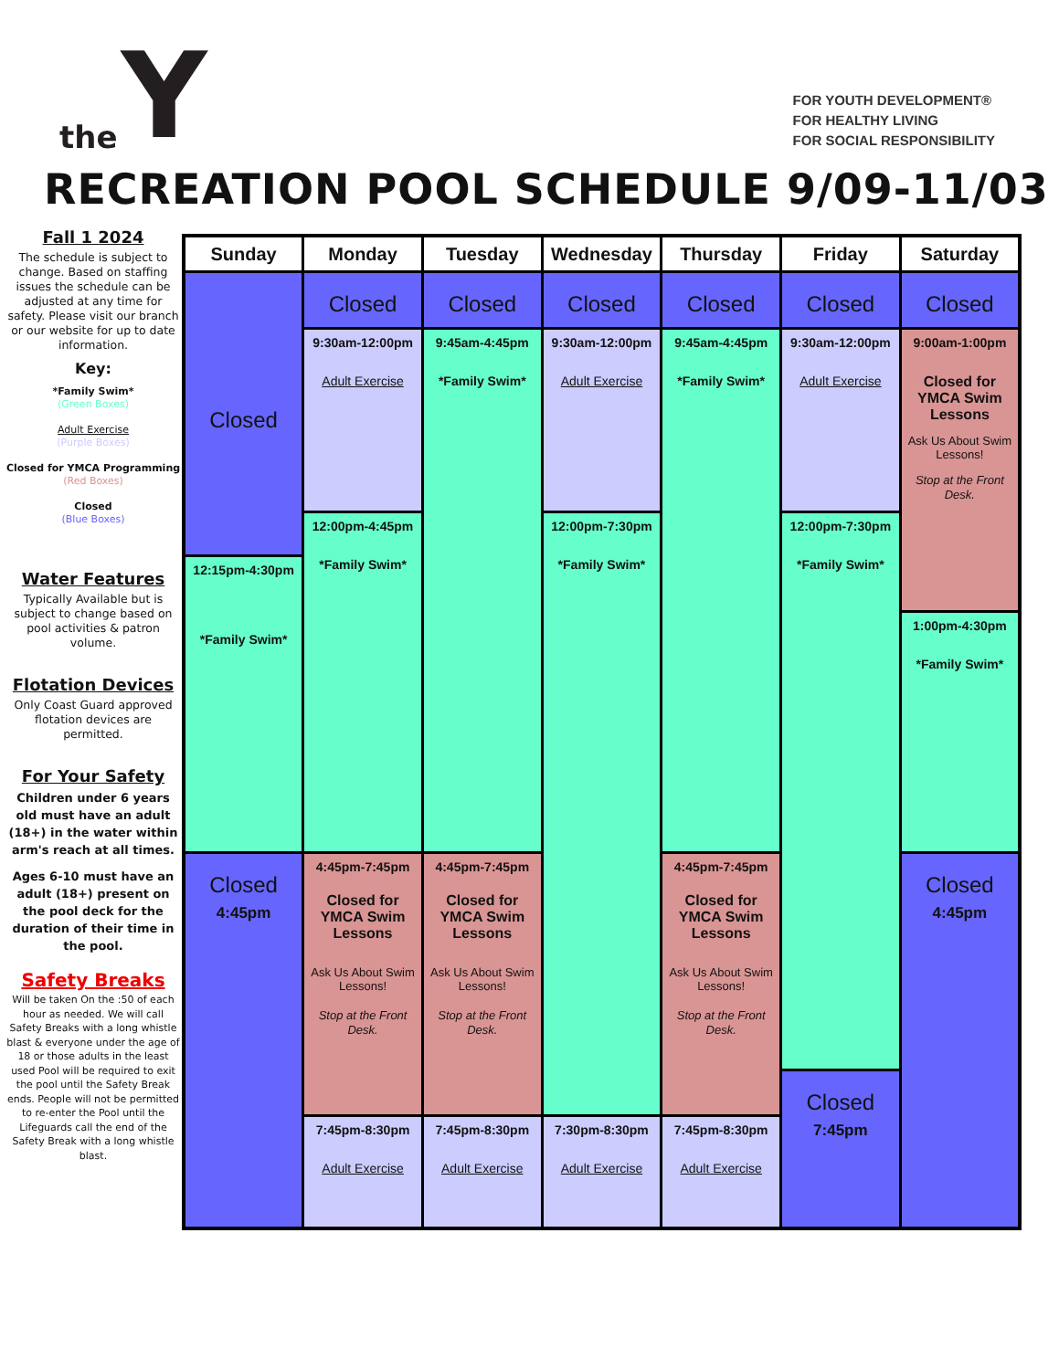the Y
FOR YOUTH DEVELOPMENT®
FOR HEALTHY LIVING
FOR SOCIAL RESPONSIBILITY
RECREATION POOL SCHEDULE 9/09-11/03
Fall 1 2024
The schedule is subject to change. Based on staffing issues the schedule can be adjusted at any time for safety. Please visit our branch or our website for up to date information.
Key:
*Family Swim*
(Green Boxes)
Adult Exercise
(Purple Boxes)
Closed for YMCA Programming
(Red Boxes)
Closed
(Blue Boxes)
Water Features
Typically Available but is subject to change based on pool activities & patron volume.
Flotation Devices
Only Coast Guard approved flotation devices are permitted.
For Your Safety
Children under 6 years old must have an adult (18+) in the water within arm's reach at all times.
Ages 6-10 must have an adult (18+) present on the pool deck for the duration of their time in the pool.
Safety Breaks
Will be taken On the :50 of each hour as needed. We will call Safety Breaks with a long whistle blast & everyone under the age of 18 or those adults in the least used Pool will be required to exit the pool until the Safety Break ends. People will not be permitted to re-enter the Pool until the Lifeguards call the end of the Safety Break with a long whistle blast.
| Sunday | Monday | Tuesday | Wednesday | Thursday | Friday | Saturday |
| --- | --- | --- | --- | --- | --- | --- |
| Closed | Closed | Closed | Closed | Closed | Closed | Closed |
| | 9:30am-12:00pm Adult Exercise | 9:45am-4:45pm *Family Swim* | 9:30am-12:00pm Adult Exercise | 9:45am-4:45pm *Family Swim* | 9:30am-12:00pm Adult Exercise | 9:00am-1:00pm Closed for YMCA Swim Lessons Ask Us About Swim Lessons! Stop at the Front Desk. |
| | 12:00pm-4:45pm *Family Swim* | | 12:00pm-7:30pm *Family Swim* | | 12:00pm-7:30pm *Family Swim* | |
| 12:15pm-4:30pm *Family Swim* | | | | | | |
| | | | | | | 1:00pm-4:30pm *Family Swim* |
| Closed 4:45pm | 4:45pm-7:45pm Closed for YMCA Swim Lessons Ask Us About Swim Lessons! Stop at the Front Desk. | 4:45pm-7:45pm Closed for YMCA Swim Lessons Ask Us About Swim Lessons! Stop at the Front Desk. | | 4:45pm-7:45pm Closed for YMCA Swim Lessons Ask Us About Swim Lessons! Stop at the Front Desk. | | Closed 4:45pm |
| | | | | | Closed 7:45pm | |
| | 7:45pm-8:30pm Adult Exercise | 7:45pm-8:30pm Adult Exercise | 7:30pm-8:30pm Adult Exercise | 7:45pm-8:30pm Adult Exercise | | |